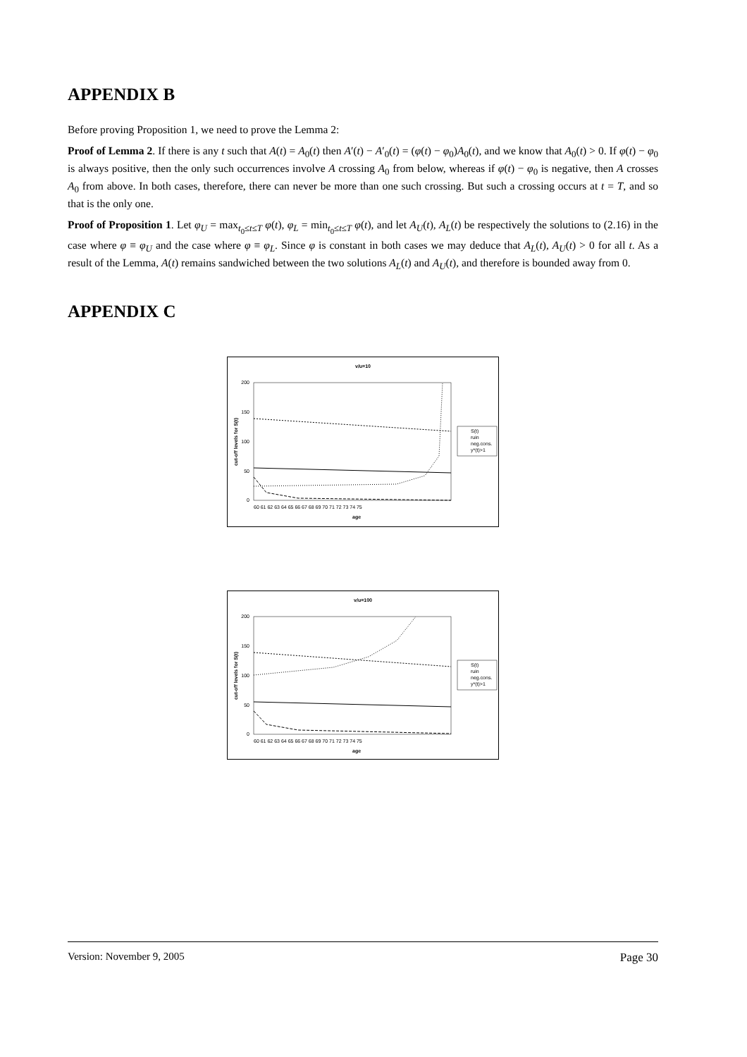APPENDIX B
Before proving Proposition 1, we need to prove the Lemma 2:
Proof of Lemma 2. If there is any t such that A(t) = A<sub>0</sub>(t) then A′(t) − A′<sub>0</sub>(t) = (φ(t) − φ<sub>0</sub>)A<sub>0</sub>(t), and we know that A<sub>0</sub>(t) > 0. If φ(t) − φ<sub>0</sub> is always positive, then the only such occurrences involve A crossing A<sub>0</sub> from below, whereas if φ(t) − φ<sub>0</sub> is negative, then A crosses A<sub>0</sub> from above. In both cases, therefore, there can never be more than one such crossing. But such a crossing occurs at t = T, and so that is the only one.
Proof of Proposition 1. Let φ<sub>U</sub> = max<sub>t<sub>0</sub>≤t≤T</sub> φ(t), φ<sub>L</sub> = min<sub>t<sub>0</sub>≤t≤T</sub> φ(t), and let A<sub>U</sub>(t), A<sub>L</sub>(t) be respectively the solutions to (2.16) in the case where φ ≡ φ<sub>U</sub> and the case where φ ≡ φ<sub>L</sub>. Since φ is constant in both cases we may deduce that A<sub>L</sub>(t), A<sub>U</sub>(t) > 0 for all t. As a result of the Lemma, A(t) remains sandwiched between the two solutions A<sub>L</sub>(t) and A<sub>U</sub>(t), and therefore is bounded away from 0.
APPENDIX C
v/u=10
200
150
100
50
0
cut-off levels for S(t)
60 61 62 63 64 65 66 67 68 69 70 71 72 73 74 75
age
S(t)
ruin
neg.cons.
y*(t)>1
v/u=100
200
150
100
50
0
cut-off levels for S(t)
60 61 62 63 64 65 66 67 68 69 70 71 72 73 74 75
age
S(t)
ruin
neg.cons.
y*(t)>1
Version: November 9, 2005 Page 30